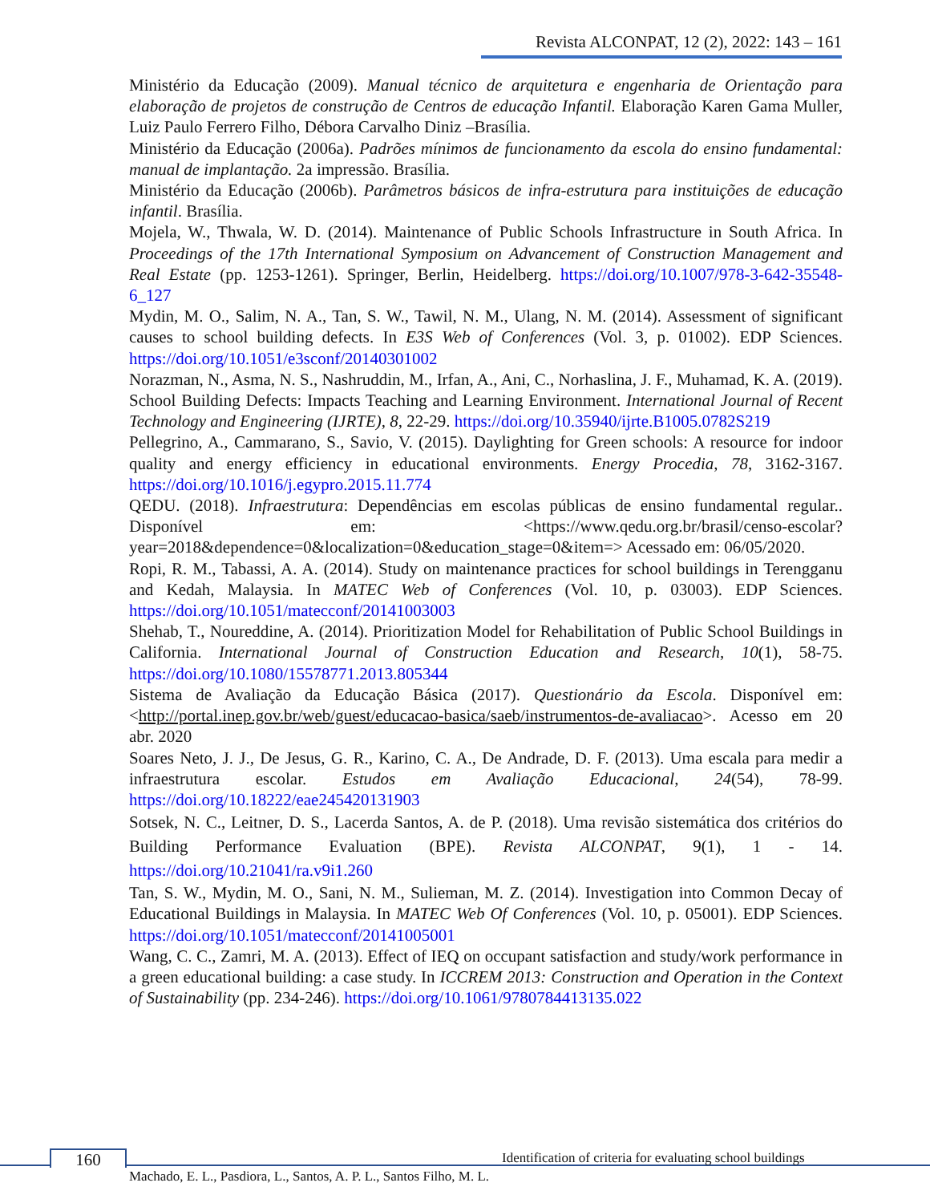Revista ALCONPAT, 12 (2), 2022: 143 – 161
Ministério da Educação (2009). Manual técnico de arquitetura e engenharia de Orientação para elaboração de projetos de construção de Centros de educação Infantil. Elaboração Karen Gama Muller, Luiz Paulo Ferrero Filho, Débora Carvalho Diniz –Brasília.
Ministério da Educação (2006a). Padrões mínimos de funcionamento da escola do ensino fundamental: manual de implantação. 2a impressão. Brasília.
Ministério da Educação (2006b). Parâmetros básicos de infra-estrutura para instituições de educação infantil. Brasília.
Mojela, W., Thwala, W. D. (2014). Maintenance of Public Schools Infrastructure in South Africa. In Proceedings of the 17th International Symposium on Advancement of Construction Management and Real Estate (pp. 1253-1261). Springer, Berlin, Heidelberg. https://doi.org/10.1007/978-3-642-35548-6_127
Mydin, M. O., Salim, N. A., Tan, S. W., Tawil, N. M., Ulang, N. M. (2014). Assessment of significant causes to school building defects. In E3S Web of Conferences (Vol. 3, p. 01002). EDP Sciences. https://doi.org/10.1051/e3sconf/20140301002
Norazman, N., Asma, N. S., Nashruddin, M., Irfan, A., Ani, C., Norhaslina, J. F., Muhamad, K. A. (2019). School Building Defects: Impacts Teaching and Learning Environment. International Journal of Recent Technology and Engineering (IJRTE), 8, 22-29. https://doi.org/10.35940/ijrte.B1005.0782S219
Pellegrino, A., Cammarano, S., Savio, V. (2015). Daylighting for Green schools: A resource for indoor quality and energy efficiency in educational environments. Energy Procedia, 78, 3162-3167. https://doi.org/10.1016/j.egypro.2015.11.774
QEDU. (2018). Infraestrutura: Dependências em escolas públicas de ensino fundamental regular.. Disponível em: <https://www.qedu.org.br/brasil/censo-escolar?year=2018&dependence=0&localization=0&education_stage=0&item=> Acessado em: 06/05/2020.
Ropi, R. M., Tabassi, A. A. (2014). Study on maintenance practices for school buildings in Terengganu and Kedah, Malaysia. In MATEC Web of Conferences (Vol. 10, p. 03003). EDP Sciences. https://doi.org/10.1051/matecconf/20141003003
Shehab, T., Noureddine, A. (2014). Prioritization Model for Rehabilitation of Public School Buildings in California. International Journal of Construction Education and Research, 10(1), 58-75. https://doi.org/10.1080/15578771.2013.805344
Sistema de Avaliação da Educação Básica (2017). Questionário da Escola. Disponível em: <http://portal.inep.gov.br/web/guest/educacao-basica/saeb/instrumentos-de-avaliacao>. Acesso em 20 abr. 2020
Soares Neto, J. J., De Jesus, G. R., Karino, C. A., De Andrade, D. F. (2013). Uma escala para medir a infraestrutura escolar. Estudos em Avaliação Educacional, 24(54), 78-99. https://doi.org/10.18222/eae245420131903
Sotsek, N. C., Leitner, D. S., Lacerda Santos, A. de P. (2018). Uma revisão sistemática dos critérios do Building Performance Evaluation (BPE). Revista ALCONPAT, 9(1), 1 - 14. https://doi.org/10.21041/ra.v9i1.260
Tan, S. W., Mydin, M. O., Sani, N. M., Sulieman, M. Z. (2014). Investigation into Common Decay of Educational Buildings in Malaysia. In MATEC Web Of Conferences (Vol. 10, p. 05001). EDP Sciences. https://doi.org/10.1051/matecconf/20141005001
Wang, C. C., Zamri, M. A. (2013). Effect of IEQ on occupant satisfaction and study/work performance in a green educational building: a case study. In ICCREM 2013: Construction and Operation in the Context of Sustainability (pp. 234-246). https://doi.org/10.1061/9780784413135.022
160
Identification of criteria for evaluating school buildings
Machado, E. L., Pasdiora, L., Santos, A. P. L., Santos Filho, M. L.